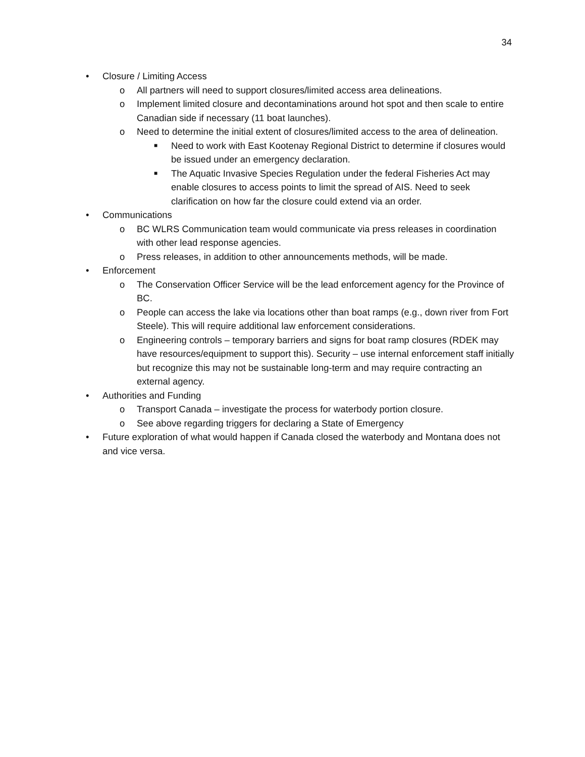34
• Closure / Limiting Access
o All partners will need to support closures/limited access area delineations.
o Implement limited closure and decontaminations around hot spot and then scale to entire Canadian side if necessary (11 boat launches).
o Need to determine the initial extent of closures/limited access to the area of delineation.
■ Need to work with East Kootenay Regional District to determine if closures would be issued under an emergency declaration.
■ The Aquatic Invasive Species Regulation under the federal Fisheries Act may enable closures to access points to limit the spread of AIS. Need to seek clarification on how far the closure could extend via an order.
• Communications
o BC WLRS Communication team would communicate via press releases in coordination with other lead response agencies.
o Press releases, in addition to other announcements methods, will be made.
• Enforcement
o The Conservation Officer Service will be the lead enforcement agency for the Province of BC.
o People can access the lake via locations other than boat ramps (e.g., down river from Fort Steele). This will require additional law enforcement considerations.
o Engineering controls – temporary barriers and signs for boat ramp closures (RDEK may have resources/equipment to support this). Security – use internal enforcement staff initially but recognize this may not be sustainable long-term and may require contracting an external agency.
• Authorities and Funding
o Transport Canada – investigate the process for waterbody portion closure.
o See above regarding triggers for declaring a State of Emergency
• Future exploration of what would happen if Canada closed the waterbody and Montana does not and vice versa.